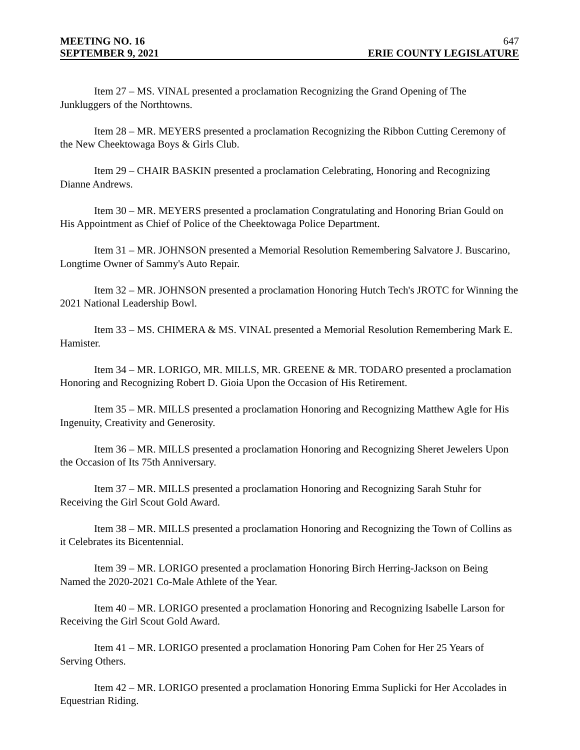MEETING NO. 16 647
SEPTEMBER 9, 2021 ERIE COUNTY LEGISLATURE
Item 27 – MS. VINAL presented a proclamation Recognizing the Grand Opening of The Junkluggers of the Northtowns.
Item 28 – MR. MEYERS presented a proclamation Recognizing the Ribbon Cutting Ceremony of the New Cheektowaga Boys & Girls Club.
Item 29 – CHAIR BASKIN presented a proclamation Celebrating, Honoring and Recognizing Dianne Andrews.
Item 30 – MR. MEYERS presented a proclamation Congratulating and Honoring Brian Gould on His Appointment as Chief of Police of the Cheektowaga Police Department.
Item 31 – MR. JOHNSON presented a Memorial Resolution Remembering Salvatore J. Buscarino, Longtime Owner of Sammy's Auto Repair.
Item 32 – MR. JOHNSON presented a proclamation Honoring Hutch Tech's JROTC for Winning the 2021 National Leadership Bowl.
Item 33 – MS. CHIMERA & MS. VINAL presented a Memorial Resolution Remembering Mark E. Hamister.
Item 34 – MR. LORIGO, MR. MILLS, MR. GREENE & MR. TODARO presented a proclamation Honoring and Recognizing Robert D. Gioia Upon the Occasion of His Retirement.
Item 35 – MR. MILLS presented a proclamation Honoring and Recognizing Matthew Agle for His Ingenuity, Creativity and Generosity.
Item 36 – MR. MILLS presented a proclamation Honoring and Recognizing Sheret Jewelers Upon the Occasion of Its 75th Anniversary.
Item 37 – MR. MILLS presented a proclamation Honoring and Recognizing Sarah Stuhr for Receiving the Girl Scout Gold Award.
Item 38 – MR. MILLS presented a proclamation Honoring and Recognizing the Town of Collins as it Celebrates its Bicentennial.
Item 39 – MR. LORIGO presented a proclamation Honoring Birch Herring-Jackson on Being Named the 2020-2021 Co-Male Athlete of the Year.
Item 40 – MR. LORIGO presented a proclamation Honoring and Recognizing Isabelle Larson for Receiving the Girl Scout Gold Award.
Item 41 – MR. LORIGO presented a proclamation Honoring Pam Cohen for Her 25 Years of Serving Others.
Item 42 – MR. LORIGO presented a proclamation Honoring Emma Suplicki for Her Accolades in Equestrian Riding.